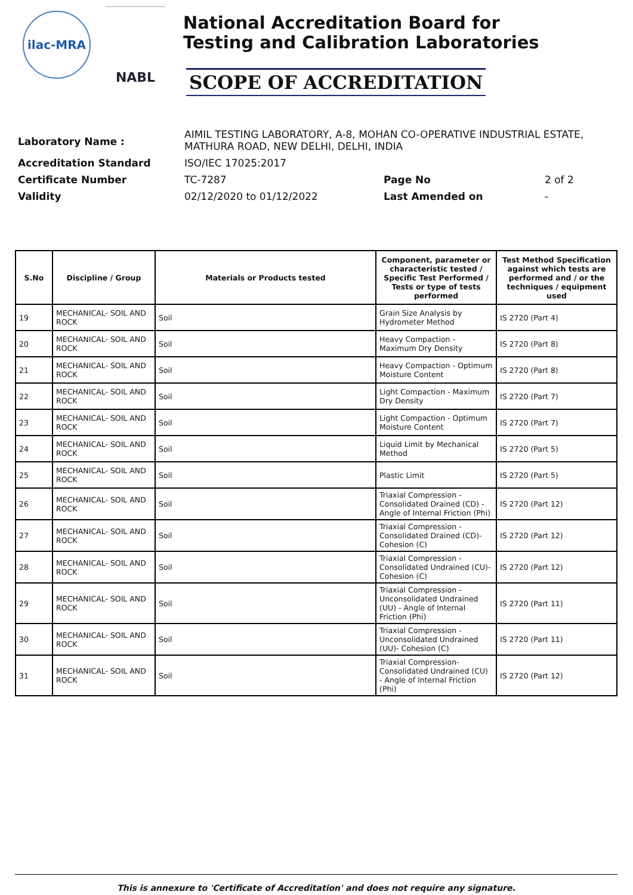ilac-MRA
NABL
National Accreditation Board for
Testing and Calibration Laboratories
SCOPE OF ACCREDITATION
Laboratory Name : AIMIL TESTING LABORATORY, A-8, MOHAN CO-OPERATIVE INDUSTRIAL ESTATE,
MATHURA ROAD, NEW DELHI, DELHI, INDIA
Accreditation Standard ISO/IEC 17025:2017
Certificate Number TC-7287 Page No 2 of 2
Validity 02/12/2020 to 01/12/2022 Last Amended on -
| S.No | Discipline / Group | Materials or Products tested | Component, parameter or characteristic tested / Specific Test Performed / Tests or type of tests performed | Test Method Specification against which tests are performed and / or the techniques / equipment used |
| --- | --- | --- | --- | --- |
| 19 | MECHANICAL- SOIL AND ROCK | Soil | Grain Size Analysis by Hydrometer Method | IS 2720 (Part 4) |
| 20 | MECHANICAL- SOIL AND ROCK | Soil | Heavy Compaction - Maximum Dry Density | IS 2720 (Part 8) |
| 21 | MECHANICAL- SOIL AND ROCK | Soil | Heavy Compaction - Optimum Moisture Content | IS 2720 (Part 8) |
| 22 | MECHANICAL- SOIL AND ROCK | Soil | Light Compaction - Maximum Dry Density | IS 2720 (Part 7) |
| 23 | MECHANICAL- SOIL AND ROCK | Soil | Light Compaction - Optimum Moisture Content | IS 2720 (Part 7) |
| 24 | MECHANICAL- SOIL AND ROCK | Soil | Liquid Limit by Mechanical Method | IS 2720 (Part 5) |
| 25 | MECHANICAL- SOIL AND ROCK | Soil | Plastic Limit | IS 2720 (Part 5) |
| 26 | MECHANICAL- SOIL AND ROCK | Soil | Triaxial Compression - Consolidated Drained (CD) - Angle of Internal Friction (Phi) | IS 2720 (Part 12) |
| 27 | MECHANICAL- SOIL AND ROCK | Soil | Triaxial Compression - Consolidated Drained (CD)- Cohesion (C) | IS 2720 (Part 12) |
| 28 | MECHANICAL- SOIL AND ROCK | Soil | Triaxial Compression - Consolidated Undrained (CU)- Cohesion (C) | IS 2720 (Part 12) |
| 29 | MECHANICAL- SOIL AND ROCK | Soil | Triaxial Compression - Unconsolidated Undrained (UU) - Angle of Internal Friction (Phi) | IS 2720 (Part 11) |
| 30 | MECHANICAL- SOIL AND ROCK | Soil | Triaxial Compression - Unconsolidated Undrained (UU)- Cohesion (C) | IS 2720 (Part 11) |
| 31 | MECHANICAL- SOIL AND ROCK | Soil | Triaxial Compression- Consolidated Undrained (CU) - Angle of Internal Friction (Phi) | IS 2720 (Part 12) |
This is annexure to 'Certificate of Accreditation' and does not require any signature.